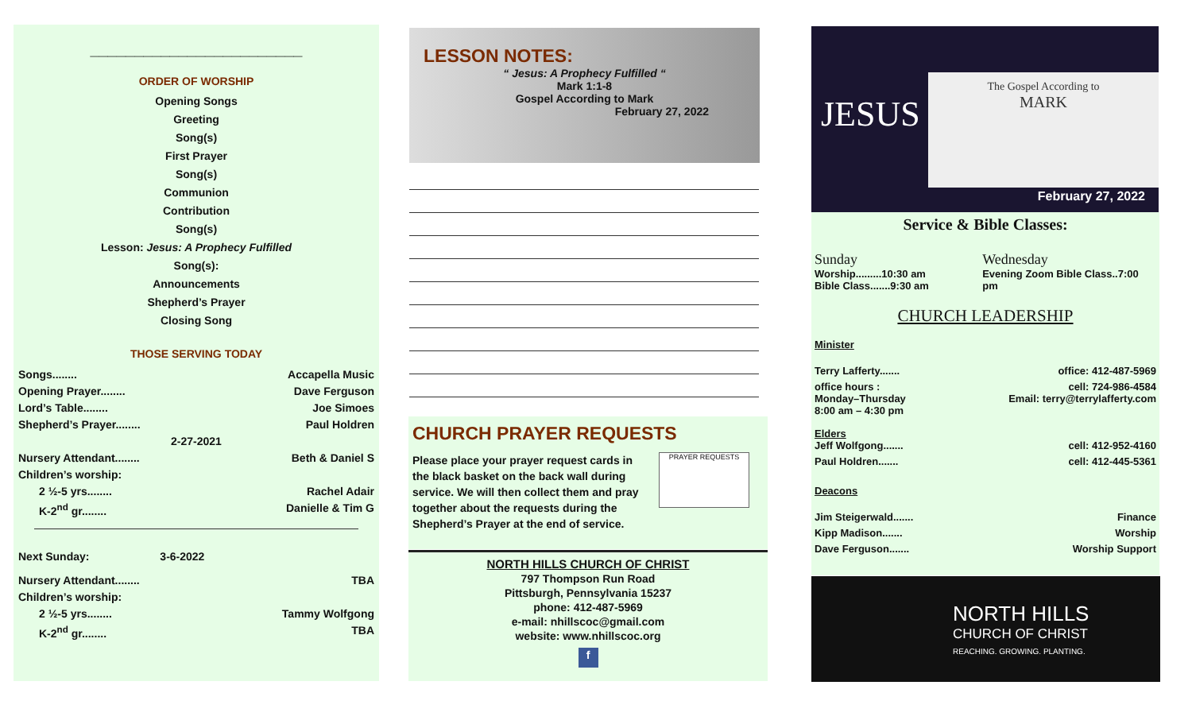________________________
ORDER OF WORSHIP
Opening Songs
Greeting
Song(s)
First Prayer
Song(s)
Communion
Contribution
Song(s)
Lesson: Jesus: A Prophecy Fulfilled
Song(s):
Announcements
Shepherd’s Prayer
Closing Song
THOSE SERVING TODAY
Songs........ Accapella Music
Opening Prayer........ Dave Ferguson
Lord’s Table........ Joe Simoes
Shepherd’s Prayer........ Paul Holdren
2-27-2021
Nursery Attendant........ Beth & Daniel S
Children’s worship:
2 ½-5 yrs........ Rachel Adair
K-2<sup>nd</sup> gr........ Danielle & Tim G
Next Sunday: 3-6-2022
Nursery Attendant........ TBA
Children’s worship:
2 ½-5 yrs........ Tammy Wolfgong
K-2<sup>nd</sup> gr........ TBA
LESSON NOTES:
“ Jesus: A Prophecy Fulfilled “
Mark 1:1-8
Gospel According to Mark
February 27, 2022
CHURCH PRAYER REQUESTS
Please place your prayer request cards in the black basket on the back wall during service. We will then collect them and pray together about the requests during the Shepherd’s Prayer at the end of service.
PRAYER REQUESTS
NORTH HILLS CHURCH OF CHRIST
797 Thompson Run Road
Pittsburgh, Pennsylvania 15237
phone: 412-487-5969
e-mail: nhillscoc@gmail.com
website: www.nhillscoc.org
f
JESUS
The Gospel According to
MARK
February 27, 2022
Service & Bible Classes:
Sunday
Worship.........10:30 am
Bible Class.......9:30 am
Wednesday
Evening Zoom Bible Class..7:00 pm
CHURCH LEADERSHIP
Minister
Terry Lafferty....... office: 412-487-5969
office hours : cell: 724-986-4584
Monday–Thursday Email: terry@terrylafferty.com
8:00 am – 4:30 pm
Elders
Jeff Wolfgong....... cell: 412-952-4160
Paul Holdren....... cell: 412-445-5361
Deacons
Jim Steigerwald....... Finance
Kipp Madison....... Worship
Dave Ferguson....... Worship Support
NORTH HILLS
CHURCH OF CHRIST
REACHING. GROWING. PLANTING.